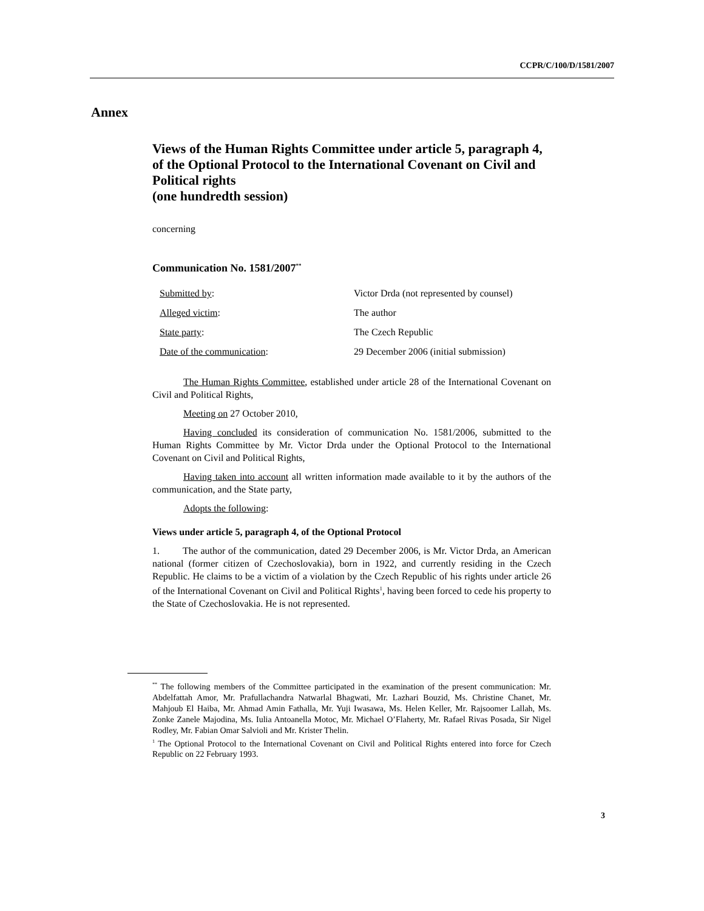CCPR/C/100/D/1581/2007
Annex
Views of the Human Rights Committee under article 5, paragraph 4, of the Optional Protocol to the International Covenant on Civil and Political rights
(one hundredth session)
concerning
Communication No. 1581/2007<sup>**</sup>
| Submitted by : | Victor Drda (not represented by counsel) |
| Alleged victim : | The author |
| State party : | The Czech Republic |
| Date of the communication : | 29 December 2006 (initial submission) |
The Human Rights Committee, established under article 28 of the International Covenant on Civil and Political Rights,
Meeting on 27 October 2010,
Having concluded its consideration of communication No. 1581/2006, submitted to the Human Rights Committee by Mr. Victor Drda under the Optional Protocol to the International Covenant on Civil and Political Rights,
Having taken into account all written information made available to it by the authors of the communication, and the State party,
Adopts the following:
Views under article 5, paragraph 4, of the Optional Protocol
1. The author of the communication, dated 29 December 2006, is Mr. Victor Drda, an American national (former citizen of Czechoslovakia), born in 1922, and currently residing in the Czech Republic. He claims to be a victim of a violation by the Czech Republic of his rights under article 26 of the International Covenant on Civil and Political Rights<sup>1</sup>, having been forced to cede his property to the State of Czechoslovakia. He is not represented.
<sup>**</sup> The following members of the Committee participated in the examination of the present communication: Mr. Abdelfattah Amor, Mr. Prafullachandra Natwarlal Bhagwati, Mr. Lazhari Bouzid, Ms. Christine Chanet, Mr. Mahjoub El Haiba, Mr. Ahmad Amin Fathalla, Mr. Yuji Iwasawa, Ms. Helen Keller, Mr. Rajsoomer Lallah, Ms. Zonke Zanele Majodina, Ms. Iulia Antoanella Motoc, Mr. Michael O’Flaherty, Mr. Rafael Rivas Posada, Sir Nigel Rodley, Mr. Fabian Omar Salvioli and Mr. Krister Thelin.
<sup>1</sup> The Optional Protocol to the International Covenant on Civil and Political Rights entered into force for Czech Republic on 22 February 1993.
3